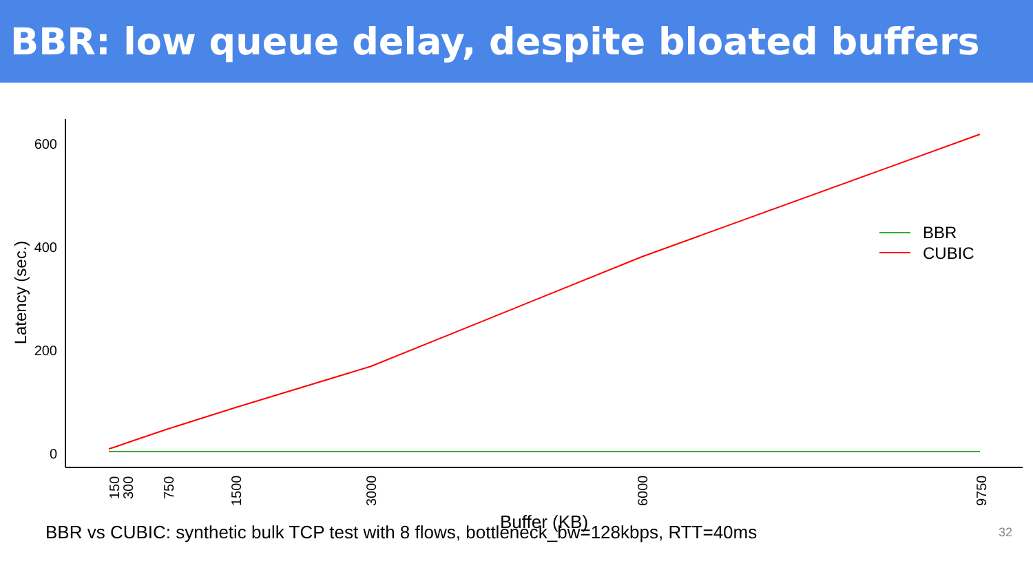BBR: low queue delay, despite bloated buffers
600
400
200
0
Latency (sec.)
150
300
750
1500
3000
6000
9750
Buffer (KB)
BBR
CUBIC
BBR vs CUBIC: synthetic bulk TCP test with 8 flows, bottleneck_bw=128kbps, RTT=40ms 32